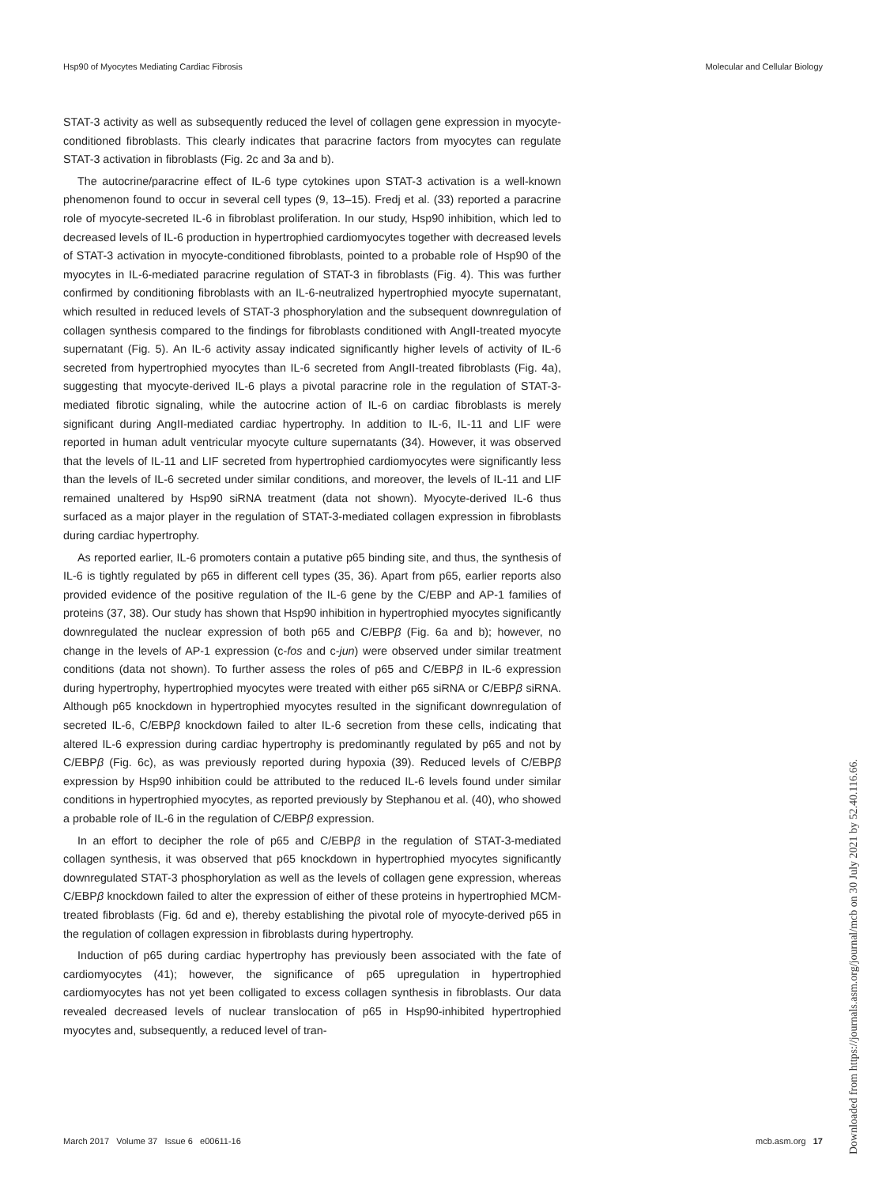Hsp90 of Myocytes Mediating Cardiac Fibrosis Molecular and Cellular Biology
STAT-3 activity as well as subsequently reduced the level of collagen gene expression in myocyte-conditioned fibroblasts. This clearly indicates that paracrine factors from myocytes can regulate STAT-3 activation in fibroblasts (Fig. 2c and 3a and b).
The autocrine/paracrine effect of IL-6 type cytokines upon STAT-3 activation is a well-known phenomenon found to occur in several cell types (9, 13–15). Fredj et al. (33) reported a paracrine role of myocyte-secreted IL-6 in fibroblast proliferation. In our study, Hsp90 inhibition, which led to decreased levels of IL-6 production in hypertrophied cardiomyocytes together with decreased levels of STAT-3 activation in myocyte-conditioned fibroblasts, pointed to a probable role of Hsp90 of the myocytes in IL-6-mediated paracrine regulation of STAT-3 in fibroblasts (Fig. 4). This was further confirmed by conditioning fibroblasts with an IL-6-neutralized hypertrophied myocyte supernatant, which resulted in reduced levels of STAT-3 phosphorylation and the subsequent downregulation of collagen synthesis compared to the findings for fibroblasts conditioned with AngII-treated myocyte supernatant (Fig. 5). An IL-6 activity assay indicated significantly higher levels of activity of IL-6 secreted from hypertrophied myocytes than IL-6 secreted from AngII-treated fibroblasts (Fig. 4a), suggesting that myocyte-derived IL-6 plays a pivotal paracrine role in the regulation of STAT-3-mediated fibrotic signaling, while the autocrine action of IL-6 on cardiac fibroblasts is merely significant during AngII-mediated cardiac hypertrophy. In addition to IL-6, IL-11 and LIF were reported in human adult ventricular myocyte culture supernatants (34). However, it was observed that the levels of IL-11 and LIF secreted from hypertrophied cardiomyocytes were significantly less than the levels of IL-6 secreted under similar conditions, and moreover, the levels of IL-11 and LIF remained unaltered by Hsp90 siRNA treatment (data not shown). Myocyte-derived IL-6 thus surfaced as a major player in the regulation of STAT-3-mediated collagen expression in fibroblasts during cardiac hypertrophy.
As reported earlier, IL-6 promoters contain a putative p65 binding site, and thus, the synthesis of IL-6 is tightly regulated by p65 in different cell types (35, 36). Apart from p65, earlier reports also provided evidence of the positive regulation of the IL-6 gene by the C/EBP and AP-1 families of proteins (37, 38). Our study has shown that Hsp90 inhibition in hypertrophied myocytes significantly downregulated the nuclear expression of both p65 and C/EBPβ (Fig. 6a and b); however, no change in the levels of AP-1 expression (c-fos and c-jun) were observed under similar treatment conditions (data not shown). To further assess the roles of p65 and C/EBPβ in IL-6 expression during hypertrophy, hypertrophied myocytes were treated with either p65 siRNA or C/EBPβ siRNA. Although p65 knockdown in hypertrophied myocytes resulted in the significant downregulation of secreted IL-6, C/EBPβ knockdown failed to alter IL-6 secretion from these cells, indicating that altered IL-6 expression during cardiac hypertrophy is predominantly regulated by p65 and not by C/EBPβ (Fig. 6c), as was previously reported during hypoxia (39). Reduced levels of C/EBPβ expression by Hsp90 inhibition could be attributed to the reduced IL-6 levels found under similar conditions in hypertrophied myocytes, as reported previously by Stephanou et al. (40), who showed a probable role of IL-6 in the regulation of C/EBPβ expression.
In an effort to decipher the role of p65 and C/EBPβ in the regulation of STAT-3-mediated collagen synthesis, it was observed that p65 knockdown in hypertrophied myocytes significantly downregulated STAT-3 phosphorylation as well as the levels of collagen gene expression, whereas C/EBPβ knockdown failed to alter the expression of either of these proteins in hypertrophied MCM-treated fibroblasts (Fig. 6d and e), thereby establishing the pivotal role of myocyte-derived p65 in the regulation of collagen expression in fibroblasts during hypertrophy.
Induction of p65 during cardiac hypertrophy has previously been associated with the fate of cardiomyocytes (41); however, the significance of p65 upregulation in hypertrophied cardiomyocytes has not yet been colligated to excess collagen synthesis in fibroblasts. Our data revealed decreased levels of nuclear translocation of p65 in Hsp90-inhibited hypertrophied myocytes and, subsequently, a reduced level of tran-
March 2017 Volume 37 Issue 6 e00611-16 mcb.asm.org 17
Downloaded from https://journals.asm.org/journal/mcb on 30 July 2021 by 52.40.116.66.